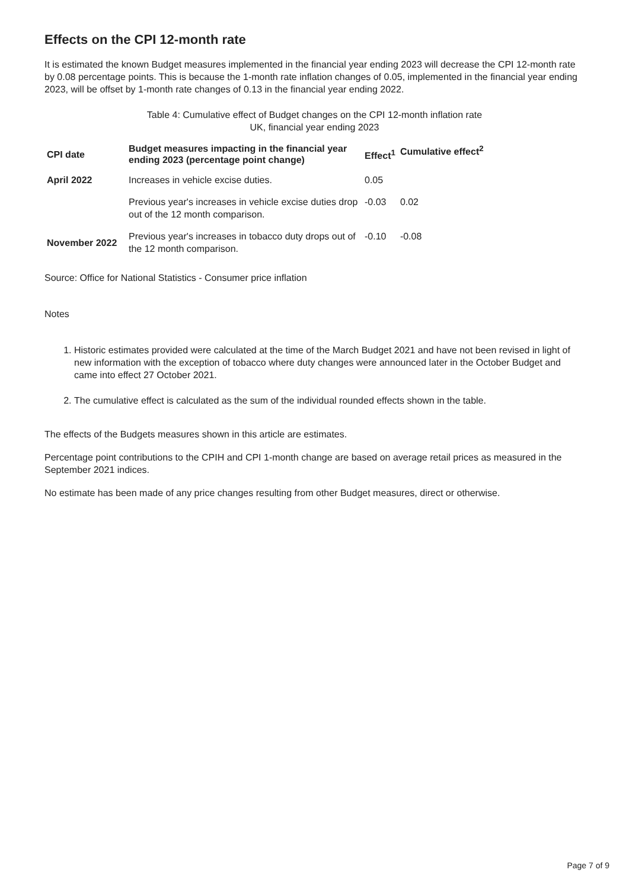Effects on the CPI 12-month rate
It is estimated the known Budget measures implemented in the financial year ending 2023 will decrease the CPI 12-month rate by 0.08 percentage points. This is because the 1-month rate inflation changes of 0.05, implemented in the financial year ending 2023, will be offset by 1-month rate changes of 0.13 in the financial year ending 2022.
Table 4: Cumulative effect of Budget changes on the CPI 12-month inflation rate
UK, financial year ending 2023
| CPI date | Budget measures impacting in the financial year ending 2023 (percentage point change) | Effect<sup>1</sup> | Cumulative effect<sup>2</sup> |
| --- | --- | --- | --- |
| April 2022 | Increases in vehicle excise duties. | 0.05 | |
| | Previous year's increases in vehicle excise duties drop out of the 12 month comparison. | -0.03 | 0.02 |
| November 2022 | Previous year's increases in tobacco duty drops out of the 12 month comparison. | -0.10 | -0.08 |
Source: Office for National Statistics - Consumer price inflation
Notes
1. Historic estimates provided were calculated at the time of the March Budget 2021 and have not been revised in light of new information with the exception of tobacco where duty changes were announced later in the October Budget and came into effect 27 October 2021.
2. The cumulative effect is calculated as the sum of the individual rounded effects shown in the table.
The effects of the Budgets measures shown in this article are estimates.
Percentage point contributions to the CPIH and CPI 1-month change are based on average retail prices as measured in the September 2021 indices.
No estimate has been made of any price changes resulting from other Budget measures, direct or otherwise.
Page 7 of 9